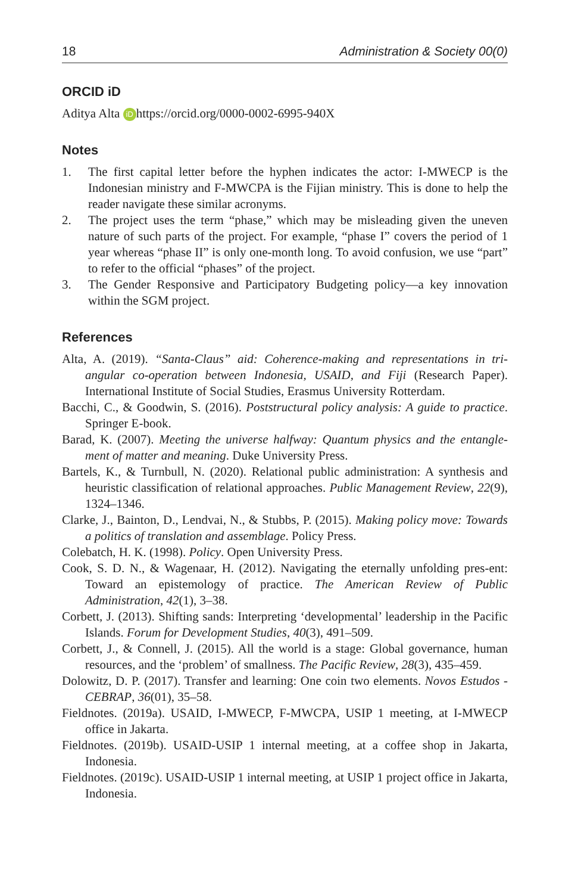18 Administration & Society 00(0)
ORCID iD
Aditya Alta iD https://orcid.org/0000-0002-6995-940X
Notes
1. The first capital letter before the hyphen indicates the actor: I-MWECP is the Indonesian ministry and F-MWCPA is the Fijian ministry. This is done to help the reader navigate these similar acronyms.
2. The project uses the term “phase,” which may be misleading given the uneven nature of such parts of the project. For example, “phase I” covers the period of 1 year whereas “phase II” is only one-month long. To avoid confusion, we use “part” to refer to the official “phases” of the project.
3. The Gender Responsive and Participatory Budgeting policy—a key innovation within the SGM project.
References
Alta, A. (2019). “Santa-Claus” aid: Coherence-making and representations in tri-angular co-operation between Indonesia, USAID, and Fiji (Research Paper). International Institute of Social Studies, Erasmus University Rotterdam.
Bacchi, C., & Goodwin, S. (2016). Poststructural policy analysis: A guide to practice. Springer E-book.
Barad, K. (2007). Meeting the universe halfway: Quantum physics and the entangle-ment of matter and meaning. Duke University Press.
Bartels, K., & Turnbull, N. (2020). Relational public administration: A synthesis and heuristic classification of relational approaches. Public Management Review, 22(9), 1324–1346.
Clarke, J., Bainton, D., Lendvai, N., & Stubbs, P. (2015). Making policy move: Towards a politics of translation and assemblage. Policy Press.
Colebatch, H. K. (1998). Policy. Open University Press.
Cook, S. D. N., & Wagenaar, H. (2012). Navigating the eternally unfolding pres-ent: Toward an epistemology of practice. The American Review of Public Administration, 42(1), 3–38.
Corbett, J. (2013). Shifting sands: Interpreting ‘developmental’ leadership in the Pacific Islands. Forum for Development Studies, 40(3), 491–509.
Corbett, J., & Connell, J. (2015). All the world is a stage: Global governance, human resources, and the ‘problem’ of smallness. The Pacific Review, 28(3), 435–459.
Dolowitz, D. P. (2017). Transfer and learning: One coin two elements. Novos Estudos - CEBRAP, 36(01), 35–58.
Fieldnotes. (2019a). USAID, I-MWECP, F-MWCPA, USIP 1 meeting, at I-MWECP office in Jakarta.
Fieldnotes. (2019b). USAID-USIP 1 internal meeting, at a coffee shop in Jakarta, Indonesia.
Fieldnotes. (2019c). USAID-USIP 1 internal meeting, at USIP 1 project office in Jakarta, Indonesia.